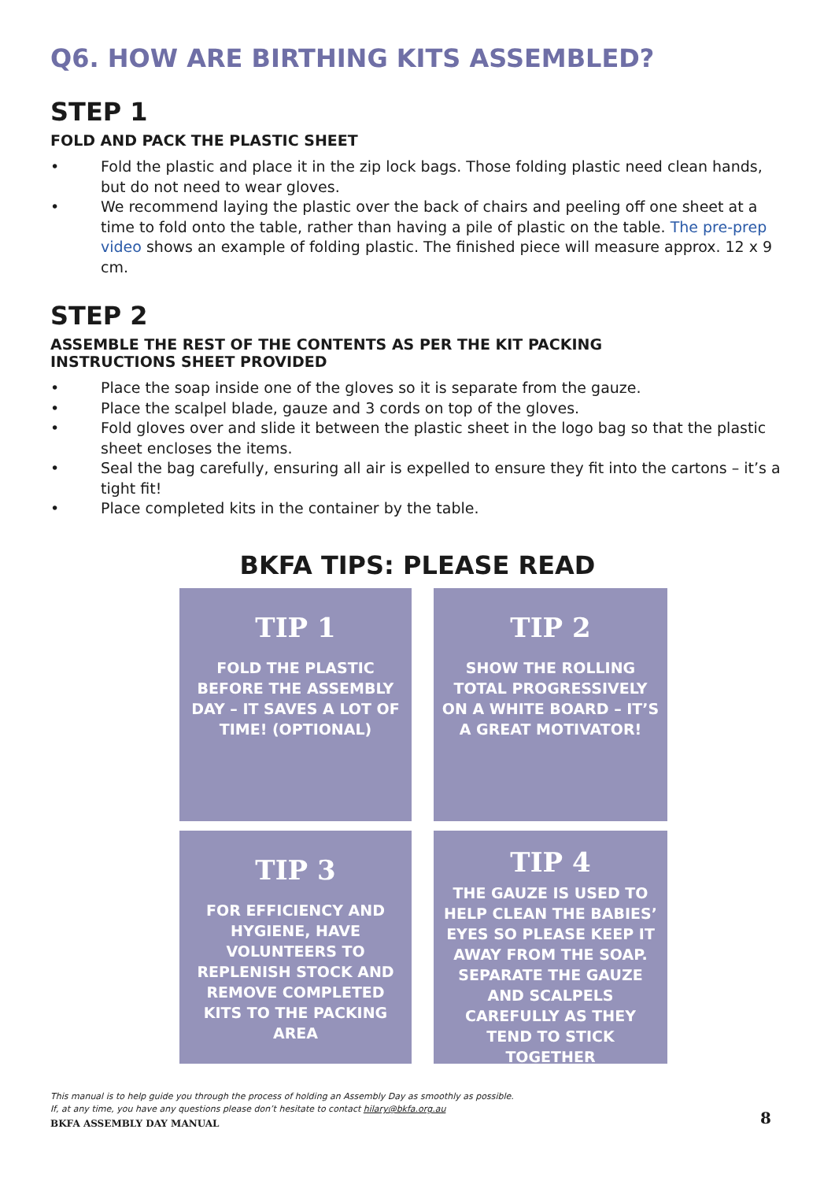Q6. HOW ARE BIRTHING KITS ASSEMBLED?
STEP 1
FOLD AND PACK THE PLASTIC SHEET
• Fold the plastic and place it in the zip lock bags. Those folding plastic need clean hands, but do not need to wear gloves.
• We recommend laying the plastic over the back of chairs and peeling off one sheet at a time to fold onto the table, rather than having a pile of plastic on the table. The pre-prep video shows an example of folding plastic. The finished piece will measure approx. 12 x 9 cm.
STEP 2
ASSEMBLE THE REST OF THE CONTENTS AS PER THE KIT PACKING
INSTRUCTIONS SHEET PROVIDED
• Place the soap inside one of the gloves so it is separate from the gauze.
• Place the scalpel blade, gauze and 3 cords on top of the gloves.
• Fold gloves over and slide it between the plastic sheet in the logo bag so that the plastic sheet encloses the items.
• Seal the bag carefully, ensuring all air is expelled to ensure they fit into the cartons – it’s a tight fit!
• Place completed kits in the container by the table.
BKFA TIPS: PLEASE READ
TIP 1
FOLD THE PLASTIC BEFORE THE ASSEMBLY DAY – IT SAVES A LOT OF TIME! (OPTIONAL)
TIP 2
SHOW THE ROLLING TOTAL PROGRESSIVELY ON A WHITE BOARD – IT’S A GREAT MOTIVATOR!
TIP 3
FOR EFFICIENCY AND HYGIENE, HAVE VOLUNTEERS TO REPLENISH STOCK AND REMOVE COMPLETED KITS TO THE PACKING AREA
TIP 4
THE GAUZE IS USED TO HELP CLEAN THE BABIES’ EYES SO PLEASE KEEP IT AWAY FROM THE SOAP. SEPARATE THE GAUZE AND SCALPELS CAREFULLY AS THEY TEND TO STICK TOGETHER
This manual is to help guide you through the process of holding an Assembly Day as smoothly as possible.
If, at any time, you have any questions please don’t hesitate to contact hilary@bkfa.org.au
BKFA ASSEMBLY DAY MANUAL 8